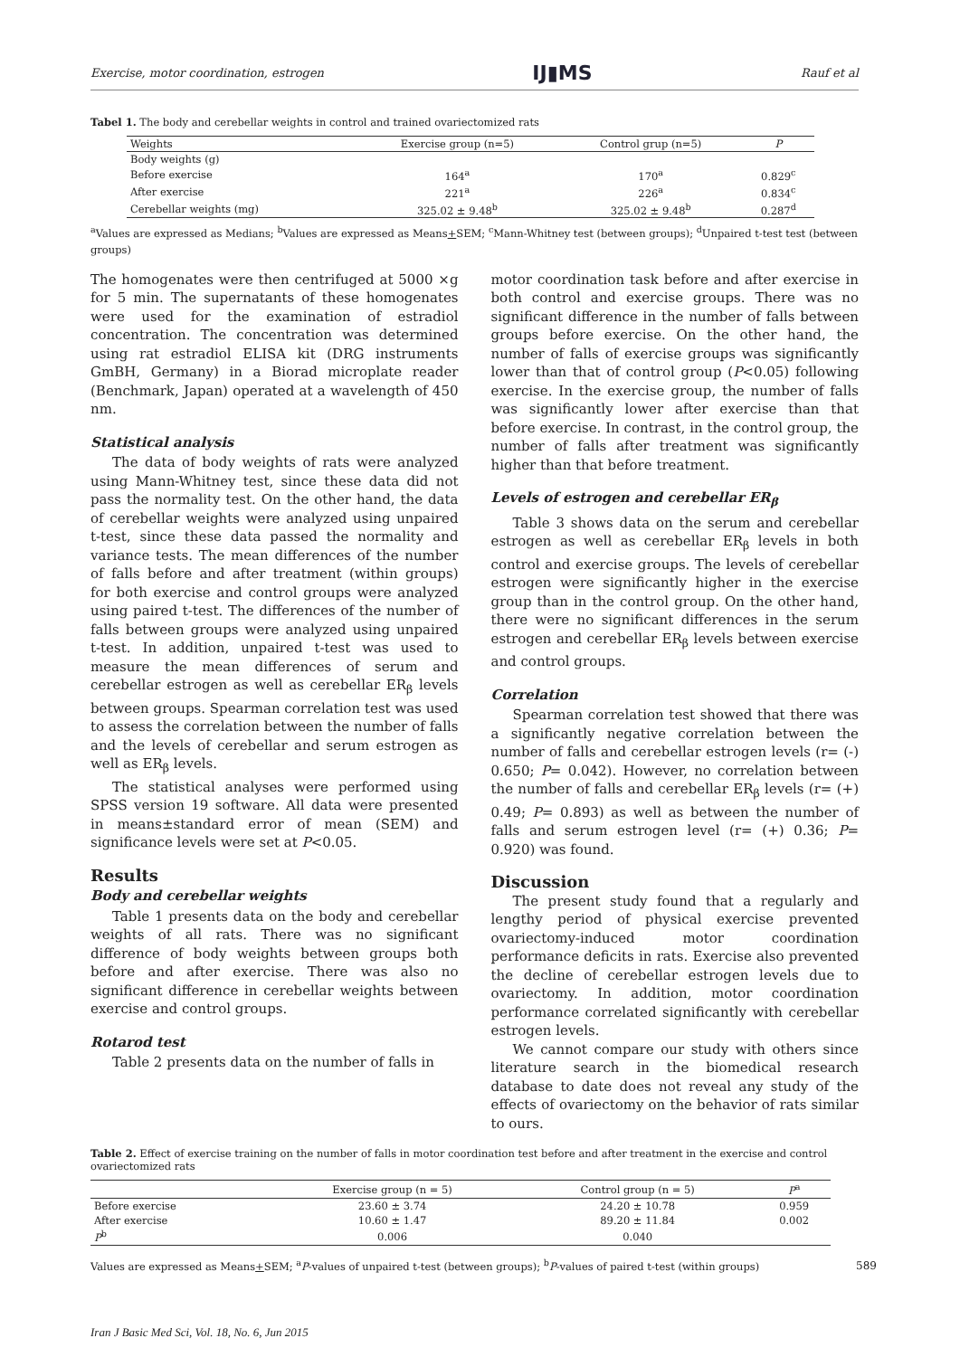Exercise, motor coordination, estrogen IJ▮MS Rauf et al
Tabel 1. The body and cerebellar weights in control and trained ovariectomized rats
| Weights | Exercise group (n=5) | Control grup (n=5) | P |
| --- | --- | --- | --- |
| Body weights (g) | | | |
| Before exercise | 164<sup>a</sup> | 170<sup>a</sup> | 0.829<sup>c</sup> |
| After exercise | 221<sup>a</sup> | 226<sup>a</sup> | 0.834<sup>c</sup> |
| Cerebellar weights (mg) | 325.02 ± 9.48<sup>b</sup> | 325.02 ± 9.48<sup>b</sup> | 0.287<sup>d</sup> |
<sup>a</sup> Values are expressed as Medians; <sup>b</sup>Values are expressed as Means+SEM; <sup>c</sup>Mann-Whitney test (between groups); <sup>d</sup>Unpaired t-test test (between groups)
The homogenates were then centrifuged at 5000 ×g for 5 min. The supernatants of these homogenates were used for the examination of estradiol concentration. The concentration was determined using rat estradiol ELISA kit (DRG instruments GmBH, Germany) in a Biorad microplate reader (Benchmark, Japan) operated at a wavelength of 450 nm.
Statistical analysis
The data of body weights of rats were analyzed using Mann-Whitney test, since these data did not pass the normality test. On the other hand, the data of cerebellar weights were analyzed using unpaired t-test, since these data passed the normality and variance tests. The mean differences of the number of falls before and after treatment (within groups) for both exercise and control groups were analyzed using paired t-test. The differences of the number of falls between groups were analyzed using unpaired t-test. In addition, unpaired t-test was used to measure the mean differences of serum and cerebellar estrogen as well as cerebellar ER<sub>β</sub> levels between groups. Spearman correlation test was used to assess the correlation between the number of falls and the levels of cerebellar and serum estrogen as well as ER<sub>β</sub> levels.
The statistical analyses were performed using SPSS version 19 software. All data were presented in means±standard error of mean (SEM) and significance levels were set at P<0.05.
Results
Body and cerebellar weights
Table 1 presents data on the body and cerebellar weights of all rats. There was no significant difference of body weights between groups both before and after exercise. There was also no significant difference in cerebellar weights between exercise and control groups.
Rotarod test
Table 2 presents data on the number of falls in
motor coordination task before and after exercise in both control and exercise groups. There was no significant difference in the number of falls between groups before exercise. On the other hand, the number of falls of exercise groups was significantly lower than that of control group (P<0.05) following exercise. In the exercise group, the number of falls was significantly lower after exercise than that before exercise. In contrast, in the control group, the number of falls after treatment was significantly higher than that before treatment.
Levels of estrogen and cerebellar ER<sub>β</sub>
Table 3 shows data on the serum and cerebellar estrogen as well as cerebellar ER<sub>β</sub> levels in both control and exercise groups. The levels of cerebellar estrogen were significantly higher in the exercise group than in the control group. On the other hand, there were no significant differences in the serum estrogen and cerebellar ER<sub>β</sub> levels between exercise and control groups.
Correlation
Spearman correlation test showed that there was a significantly negative correlation between the number of falls and cerebellar estrogen levels (r= (-) 0.650; P= 0.042). However, no correlation between the number of falls and cerebellar ER<sub>β</sub> levels (r= (+) 0.49; P= 0.893) as well as between the number of falls and serum estrogen level (r= (+) 0.36; P= 0.920) was found.
Discussion
The present study found that a regularly and lengthy period of physical exercise prevented ovariectomy-induced motor coordination performance deficits in rats. Exercise also prevented the decline of cerebellar estrogen levels due to ovariectomy. In addition, motor coordination performance correlated significantly with cerebellar estrogen levels.
We cannot compare our study with others since literature search in the biomedical research database to date does not reveal any study of the effects of ovariectomy on the behavior of rats similar to ours.
Table 2. Effect of exercise training on the number of falls in motor coordination test before and after treatment in the exercise and control ovariectomized rats
| | Exercise group (n = 5) | Control group (n = 5) | P<sup>a</sup> |
| --- | --- | --- | --- |
| Before exercise | 23.60 ± 3.74 | 24.20 ± 10.78 | 0.959 |
| After exercise | 10.60 ± 1.47 | 89.20 ± 11.84 | 0.002 |
| P<sup>b</sup> | 0.006 | 0.040 | |
Values are expressed as Means+SEM; <sup>a</sup>P-values of unpaired t-test (between groups); <sup>b</sup>P-values of paired t-test (within groups)
Iran J Basic Med Sci, Vol. 18, No. 6, Jun 2015
589